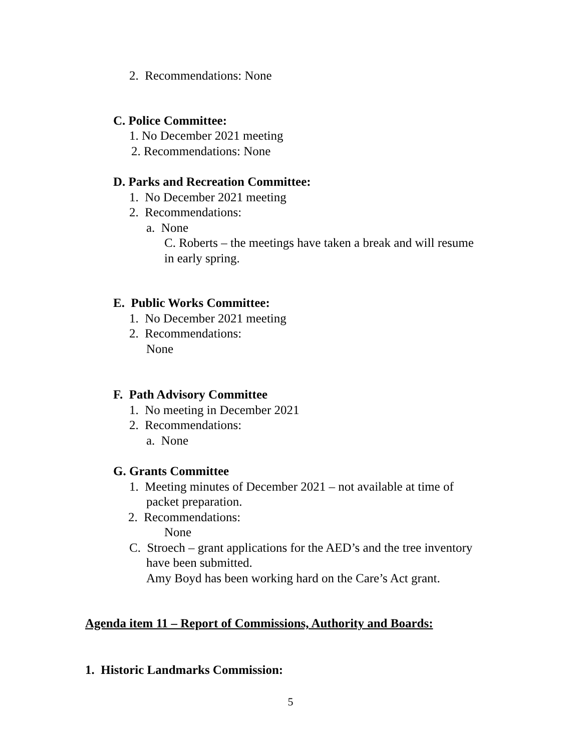2. Recommendations: None
C. Police Committee:
1. No December 2021 meeting
2. Recommendations: None
D. Parks and Recreation Committee:
1. No December 2021 meeting
2. Recommendations:
a. None
C. Roberts – the meetings have taken a break and will resume
in early spring.
E. Public Works Committee:
1. No December 2021 meeting
2. Recommendations:
None
F. Path Advisory Committee
1. No meeting in December 2021
2. Recommendations:
a. None
G. Grants Committee
1. Meeting minutes of December 2021 – not available at time of
packet preparation.
2. Recommendations:
None
C. Stroech – grant applications for the AED’s and the tree inventory
have been submitted.
Amy Boyd has been working hard on the Care’s Act grant.
Agenda item 11 – Report of Commissions, Authority and Boards:
1. Historic Landmarks Commission:
5